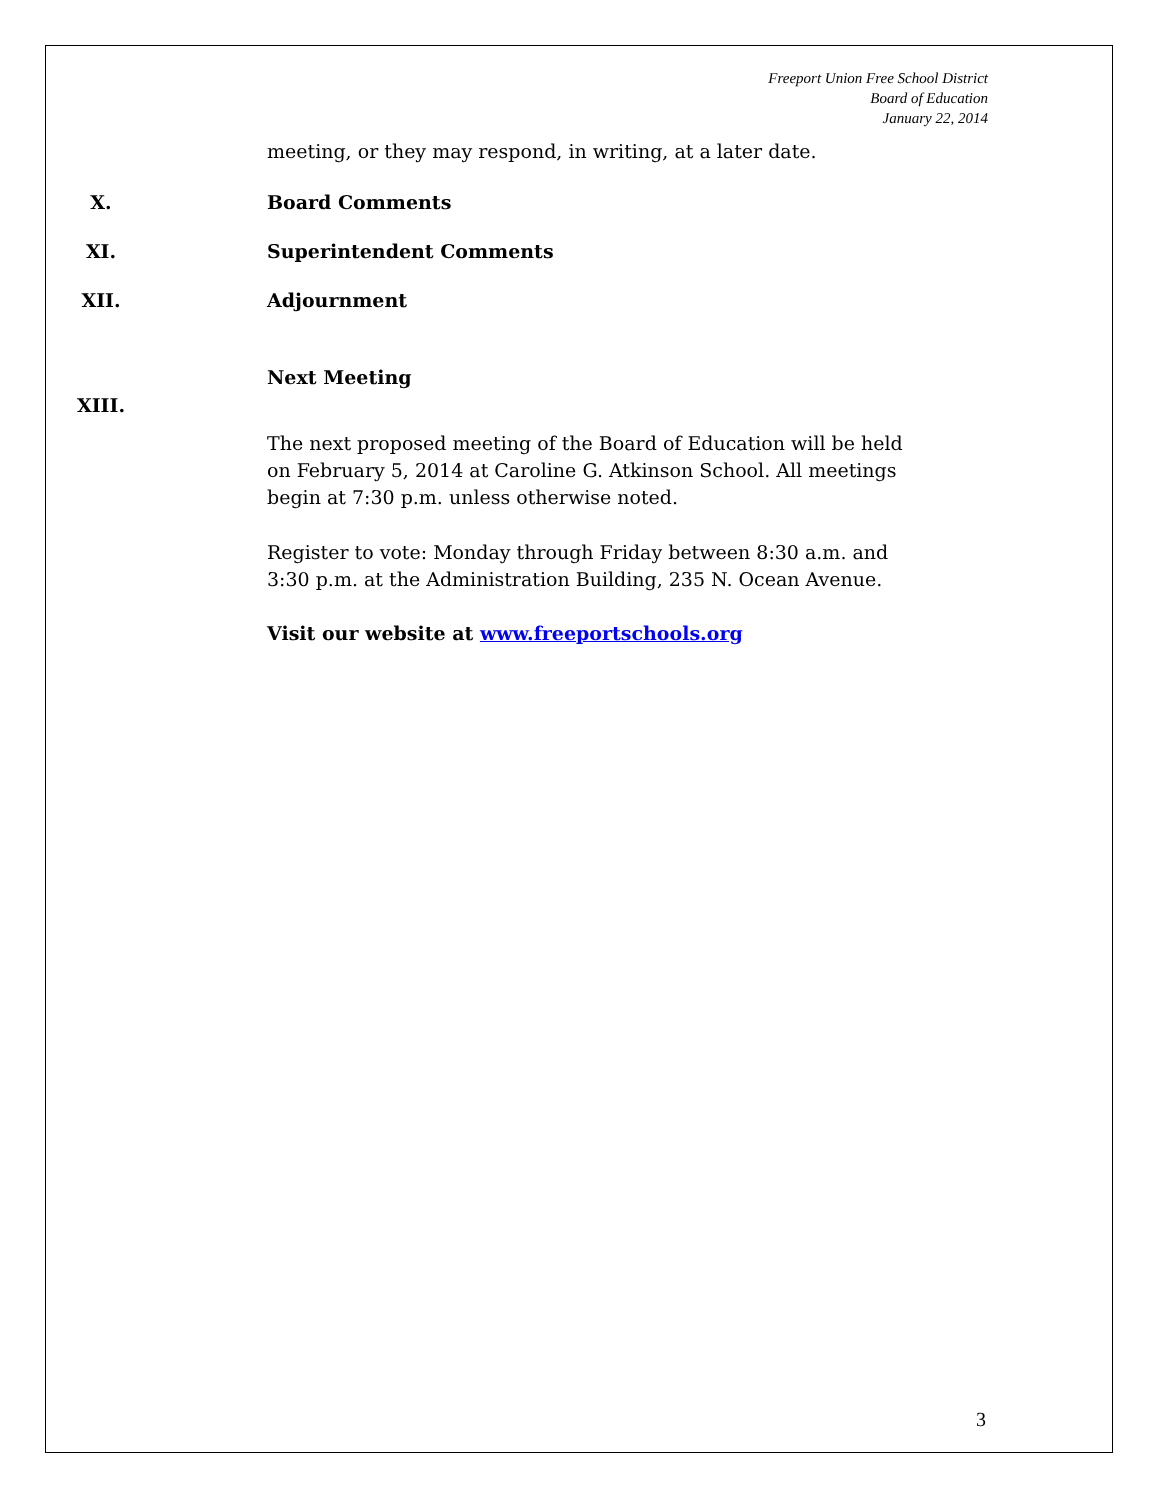Freeport Union Free School District
Board of Education
January 22, 2014
meeting, or they may respond, in writing, at a later date.
X. Board Comments
XI. Superintendent Comments
XII. Adjournment
XIII.
Next Meeting
The next proposed meeting of the Board of Education will be held on February 5, 2014 at Caroline G. Atkinson School. All meetings begin at 7:30 p.m. unless otherwise noted.
Register to vote: Monday through Friday between 8:30 a.m. and 3:30 p.m. at the Administration Building, 235 N. Ocean Avenue.
Visit our website at www.freeportschools.org
3